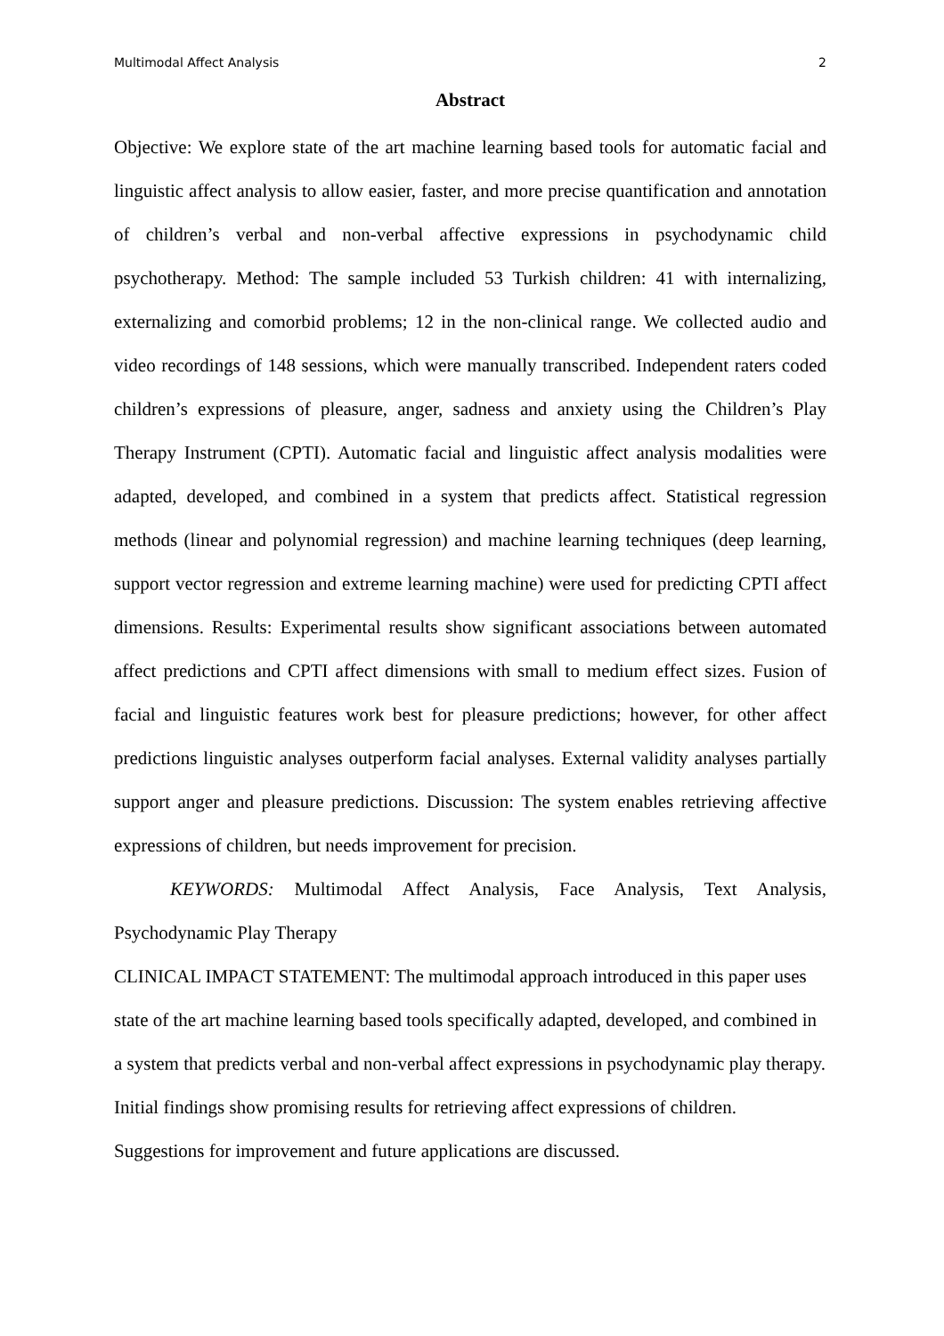Multimodal Affect Analysis 2
Abstract
Objective: We explore state of the art machine learning based tools for automatic facial and linguistic affect analysis to allow easier, faster, and more precise quantification and annotation of children’s verbal and non-verbal affective expressions in psychodynamic child psychotherapy. Method: The sample included 53 Turkish children: 41 with internalizing, externalizing and comorbid problems; 12 in the non-clinical range. We collected audio and video recordings of 148 sessions, which were manually transcribed. Independent raters coded children’s expressions of pleasure, anger, sadness and anxiety using the Children’s Play Therapy Instrument (CPTI). Automatic facial and linguistic affect analysis modalities were adapted, developed, and combined in a system that predicts affect. Statistical regression methods (linear and polynomial regression) and machine learning techniques (deep learning, support vector regression and extreme learning machine) were used for predicting CPTI affect dimensions. Results: Experimental results show significant associations between automated affect predictions and CPTI affect dimensions with small to medium effect sizes. Fusion of facial and linguistic features work best for pleasure predictions; however, for other affect predictions linguistic analyses outperform facial analyses. External validity analyses partially support anger and pleasure predictions. Discussion: The system enables retrieving affective expressions of children, but needs improvement for precision.
KEYWORDS: Multimodal Affect Analysis, Face Analysis, Text Analysis, Psychodynamic Play Therapy
CLINICAL IMPACT STATEMENT: The multimodal approach introduced in this paper uses state of the art machine learning based tools specifically adapted, developed, and combined in a system that predicts verbal and non-verbal affect expressions in psychodynamic play therapy. Initial findings show promising results for retrieving affect expressions of children. Suggestions for improvement and future applications are discussed.